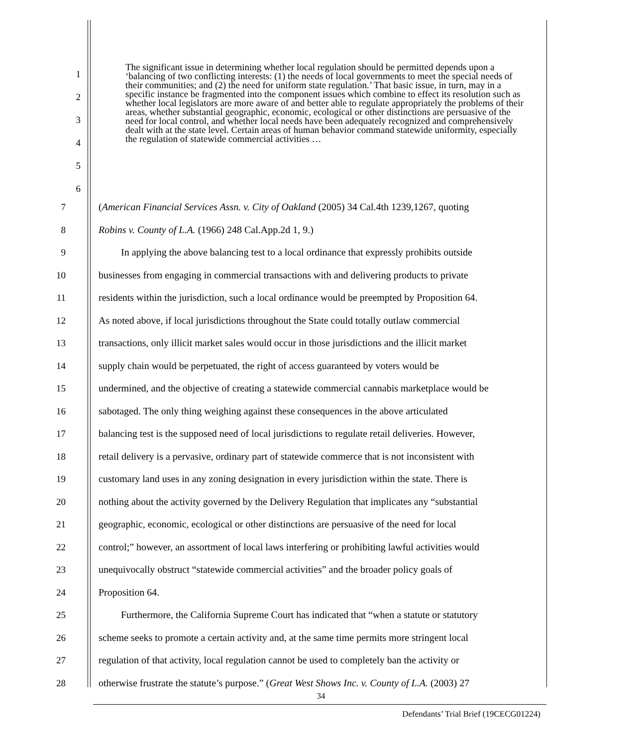1
2
3
4
5
6
The significant issue in determining whether local regulation should be permitted depends upon a ‘balancing of two conflicting interests: (1) the needs of local governments to meet the special needs of their communities; and (2) the need for uniform state regulation.’ That basic issue, in turn, may in a specific instance be fragmented into the component issues which combine to effect its resolution such as whether local legislators are more aware of and better able to regulate appropriately the problems of their areas, whether substantial geographic, economic, ecological or other distinctions are persuasive of the need for local control, and whether local needs have been adequately recognized and comprehensively dealt with at the state level. Certain areas of human behavior command statewide uniformity, especially the regulation of statewide commercial activities …
7
8
9
10
11
12
13
14
15
16
17
18
19
20
21
22
23
24
25
26
27
28
(American Financial Services Assn. v. City of Oakland (2005) 34 Cal.4th 1239,1267, quoting
Robins v. County of L.A. (1966) 248 Cal.App.2d 1, 9.)
In applying the above balancing test to a local ordinance that expressly prohibits outside
businesses from engaging in commercial transactions with and delivering products to private
residents within the jurisdiction, such a local ordinance would be preempted by Proposition 64.
As noted above, if local jurisdictions throughout the State could totally outlaw commercial
transactions, only illicit market sales would occur in those jurisdictions and the illicit market
supply chain would be perpetuated, the right of access guaranteed by voters would be
undermined, and the objective of creating a statewide commercial cannabis marketplace would be
sabotaged. The only thing weighing against these consequences in the above articulated
balancing test is the supposed need of local jurisdictions to regulate retail deliveries. However,
retail delivery is a pervasive, ordinary part of statewide commerce that is not inconsistent with
customary land uses in any zoning designation in every jurisdiction within the state. There is
nothing about the activity governed by the Delivery Regulation that implicates any “substantial
geographic, economic, ecological or other distinctions are persuasive of the need for local
control;” however, an assortment of local laws interfering or prohibiting lawful activities would
unequivocally obstruct “statewide commercial activities” and the broader policy goals of
Proposition 64.
Furthermore, the California Supreme Court has indicated that “when a statute or statutory
scheme seeks to promote a certain activity and, at the same time permits more stringent local
regulation of that activity, local regulation cannot be used to completely ban the activity or
otherwise frustrate the statute’s purpose.” (Great West Shows Inc. v. County of L.A. (2003) 27
34
Defendants’ Trial Brief (19CECG01224)